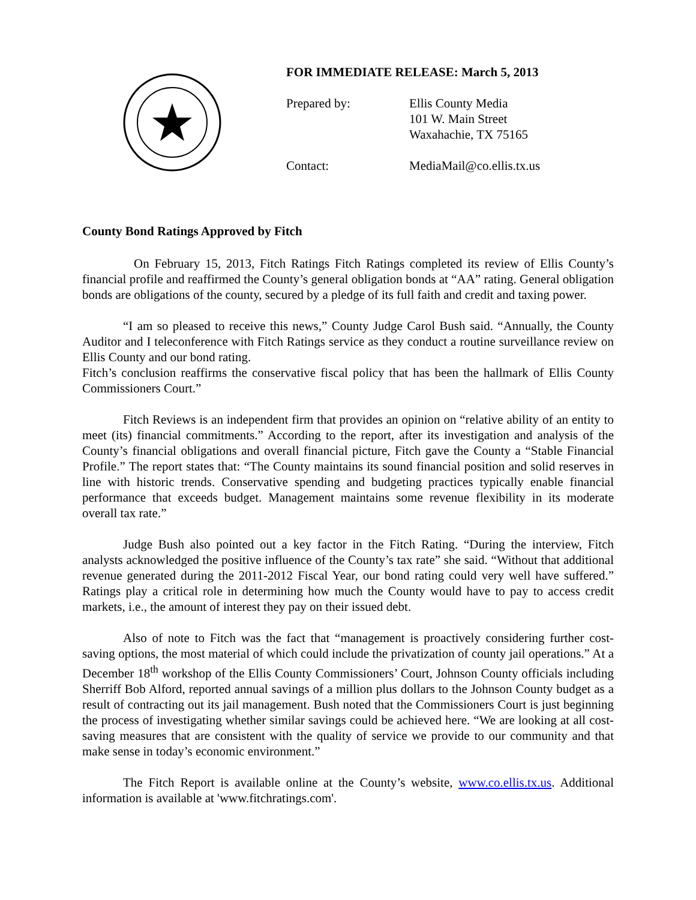FOR IMMEDIATE RELEASE: March 5, 2013
Prepared by: Ellis County Media
101 W. Main Street
Waxahachie, TX 75165
Contact: MediaMail@co.ellis.tx.us
County Bond Ratings Approved by Fitch
On February 15, 2013, Fitch Ratings Fitch Ratings completed its review of Ellis County’s financial profile and reaffirmed the County’s general obligation bonds at “AA” rating. General obligation bonds are obligations of the county, secured by a pledge of its full faith and credit and taxing power.
“I am so pleased to receive this news,” County Judge Carol Bush said. “Annually, the County Auditor and I teleconference with Fitch Ratings service as they conduct a routine surveillance review on Ellis County and our bond rating.
Fitch’s conclusion reaffirms the conservative fiscal policy that has been the hallmark of Ellis County Commissioners Court.”
Fitch Reviews is an independent firm that provides an opinion on “relative ability of an entity to meet (its) financial commitments.” According to the report, after its investigation and analysis of the County’s financial obligations and overall financial picture, Fitch gave the County a “Stable Financial Profile.” The report states that: “The County maintains its sound financial position and solid reserves in line with historic trends. Conservative spending and budgeting practices typically enable financial performance that exceeds budget. Management maintains some revenue flexibility in its moderate overall tax rate.”
Judge Bush also pointed out a key factor in the Fitch Rating. “During the interview, Fitch analysts acknowledged the positive influence of the County’s tax rate” she said. “Without that additional revenue generated during the 2011-2012 Fiscal Year, our bond rating could very well have suffered.” Ratings play a critical role in determining how much the County would have to pay to access credit markets, i.e., the amount of interest they pay on their issued debt.
Also of note to Fitch was the fact that “management is proactively considering further cost-saving options, the most material of which could include the privatization of county jail operations.” At a December 18<sup>th</sup> workshop of the Ellis County Commissioners’ Court, Johnson County officials including Sherriff Bob Alford, reported annual savings of a million plus dollars to the Johnson County budget as a result of contracting out its jail management. Bush noted that the Commissioners Court is just beginning the process of investigating whether similar savings could be achieved here. “We are looking at all cost-saving measures that are consistent with the quality of service we provide to our community and that make sense in today’s economic environment.”
The Fitch Report is available online at the County’s website, www.co.ellis.tx.us. Additional information is available at 'www.fitchratings.com'.